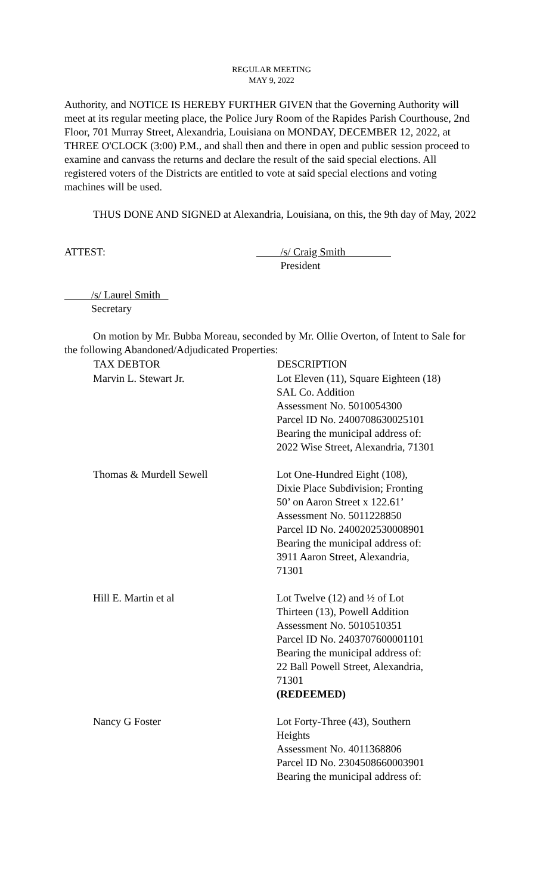REGULAR MEETING
MAY 9, 2022
Authority, and NOTICE IS HEREBY FURTHER GIVEN that the Governing Authority will meet at its regular meeting place, the Police Jury Room of the Rapides Parish Courthouse, 2nd Floor, 701 Murray Street, Alexandria, Louisiana on MONDAY, DECEMBER 12, 2022, at THREE O'CLOCK (3:00) P.M., and shall then and there in open and public session proceed to examine and canvass the returns and declare the result of the said special elections. All registered voters of the Districts are entitled to vote at said special elections and voting machines will be used.
THUS DONE AND SIGNED at Alexandria, Louisiana, on this, the 9th day of May, 2022
ATTEST: /s/ Craig Smith
President
/s/ Laurel Smith
Secretary
On motion by Mr. Bubba Moreau, seconded by Mr. Ollie Overton, of Intent to Sale for the following Abandoned/Adjudicated Properties:
| TAX DEBTOR | DESCRIPTION |
| --- | --- |
| Marvin L. Stewart Jr. | Lot Eleven (11), Square Eighteen (18) SAL Co. Addition Assessment No. 5010054300 Parcel ID No. 2400708630025101 Bearing the municipal address of: 2022 Wise Street, Alexandria, 71301 |
| Thomas & Murdell Sewell | Lot One-Hundred Eight (108), Dixie Place Subdivision; Fronting 50’ on Aaron Street x 122.61’ Assessment No. 5011228850 Parcel ID No. 2400202530008901 Bearing the municipal address of: 3911 Aaron Street, Alexandria, 71301 |
| Hill E. Martin et al | Lot Twelve (12) and ½ of Lot Thirteen (13), Powell Addition Assessment No. 5010510351 Parcel ID No. 2403707600001101 Bearing the municipal address of: 22 Ball Powell Street, Alexandria, 71301 (REDEEMED) |
| Nancy G Foster | Lot Forty-Three (43), Southern Heights Assessment No. 4011368806 Parcel ID No. 2304508660003901 Bearing the municipal address of: |